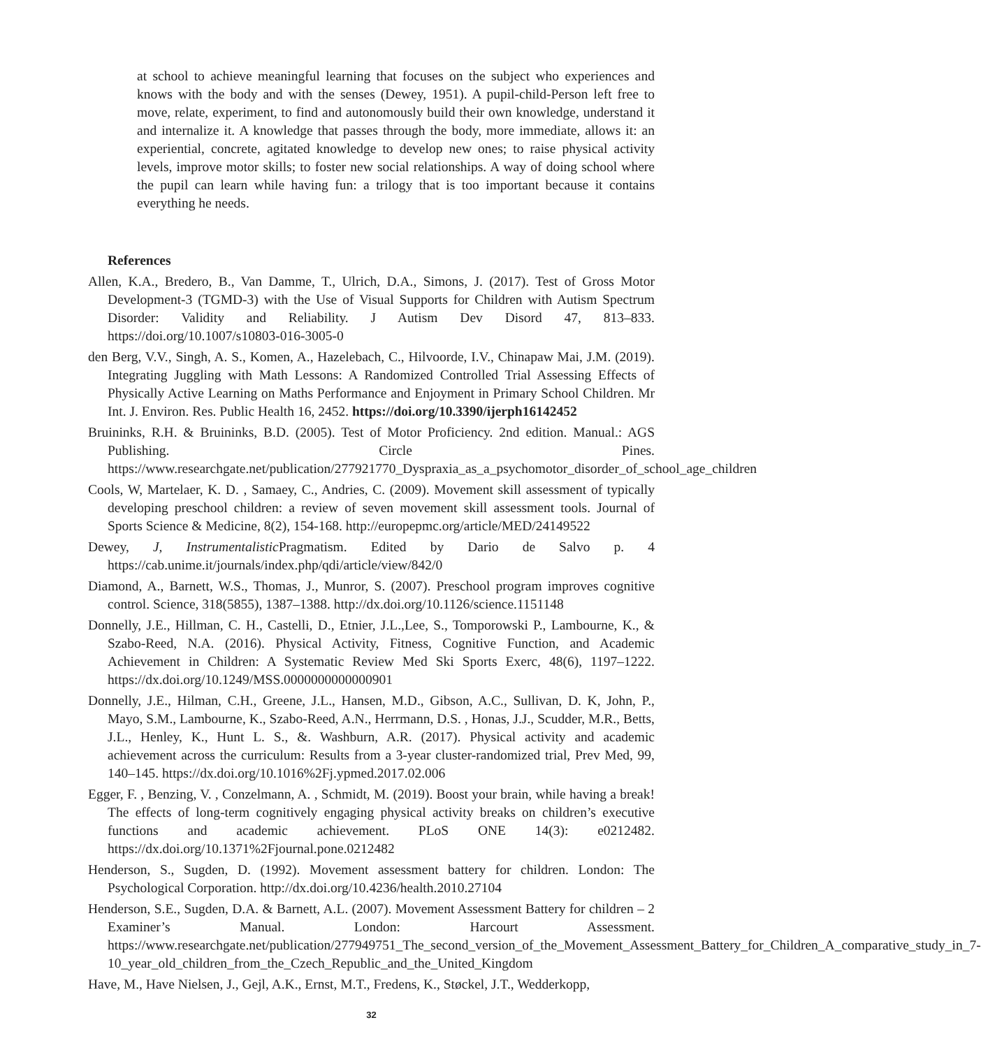at school to achieve meaningful learning that focuses on the subject who experiences and knows with the body and with the senses (Dewey, 1951). A pupil-child-Person left free to move, relate, experiment, to find and autonomously build their own knowledge, understand it and internalize it. A knowledge that passes through the body, more immediate, allows it: an experiential, concrete, agitated knowledge to develop new ones; to raise physical activity levels, improve motor skills; to foster new social relationships. A way of doing school where the pupil can learn while having fun: a trilogy that is too important because it contains everything he needs.
References
Allen, K.A., Bredero, B., Van Damme, T., Ulrich, D.A., Simons, J. (2017). Test of Gross Motor Development-3 (TGMD-3) with the Use of Visual Supports for Children with Autism Spectrum Disorder: Validity and Reliability. J Autism Dev Disord 47, 813–833. https://doi.org/10.1007/s10803-016-3005-0
den Berg, V.V., Singh, A. S., Komen, A., Hazelebach, C., Hilvoorde, I.V., Chinapaw Mai, J.M. (2019). Integrating Juggling with Math Lessons: A Randomized Controlled Trial Assessing Effects of Physically Active Learning on Maths Performance and Enjoyment in Primary School Children. Mr Int. J. Environ. Res. Public Health 16, 2452. https://doi.org/10.3390/ijerph16142452
Bruininks, R.H. & Bruininks, B.D. (2005). Test of Motor Proficiency. 2nd edition. Manual.: AGS Publishing. Circle Pines. https://www.researchgate.net/publication/277921770_Dyspraxia_as_a_psychomotor_disorder_of_school_age_children
Cools, W, Martelaer, K. D. , Samaey, C., Andries, C. (2009). Movement skill assessment of typically developing preschool children: a review of seven movement skill assessment tools. Journal of Sports Science & Medicine, 8(2), 154-168. http://europepmc.org/article/MED/24149522
Dewey, J, Instrumentalistic Pragmatism. Edited by Dario de Salvo p. 4 https://cab.unime.it/journals/index.php/qdi/article/view/842/0
Diamond, A., Barnett, W.S., Thomas, J., Munror, S. (2007). Preschool program improves cognitive control. Science, 318(5855), 1387–1388. http://dx.doi.org/10.1126/science.1151148
Donnelly, J.E., Hillman, C. H., Castelli, D., Etnier, J.L.,Lee, S., Tomporowski P., Lambourne, K., & Szabo-Reed, N.A. (2016). Physical Activity, Fitness, Cognitive Function, and Academic Achievement in Children: A Systematic Review Med Ski Sports Exerc, 48(6), 1197–1222. https://dx.doi.org/10.1249/MSS.0000000000000901
Donnelly, J.E., Hilman, C.H., Greene, J.L., Hansen, M.D., Gibson, A.C., Sullivan, D. K, John, P., Mayo, S.M., Lambourne, K., Szabo-Reed, A.N., Herrmann, D.S. , Honas, J.J., Scudder, M.R., Betts, J.L., Henley, K., Hunt L. S., &. Washburn, A.R. (2017). Physical activity and academic achievement across the curriculum: Results from a 3-year cluster-randomized trial, Prev Med, 99, 140–145. https://dx.doi.org/10.1016%2Fj.ypmed.2017.02.006
Egger, F. , Benzing, V. , Conzelmann, A. , Schmidt, M. (2019). Boost your brain, while having a break! The effects of long-term cognitively engaging physical activity breaks on children’s executive functions and academic achievement. PLoS ONE 14(3): e0212482. https://dx.doi.org/10.1371%2Fjournal.pone.0212482
Henderson, S., Sugden, D. (1992). Movement assessment battery for children. London: The Psychological Corporation. http://dx.doi.org/10.4236/health.2010.27104
Henderson, S.E., Sugden, D.A. & Barnett, A.L. (2007). Movement Assessment Battery for children – 2 Examiner’s Manual. London: Harcourt Assessment. https://www.researchgate.net/publication/277949751_The_second_version_of_the_Movement_Assessment_Battery_for_Children_A_comparative_study_in_7-10_year_old_children_from_the_Czech_Republic_and_the_United_Kingdom
Have, M., Have Nielsen, J., Gejl, A.K., Ernst, M.T., Fredens, K., Støckel, J.T., Wedderkopp,
32